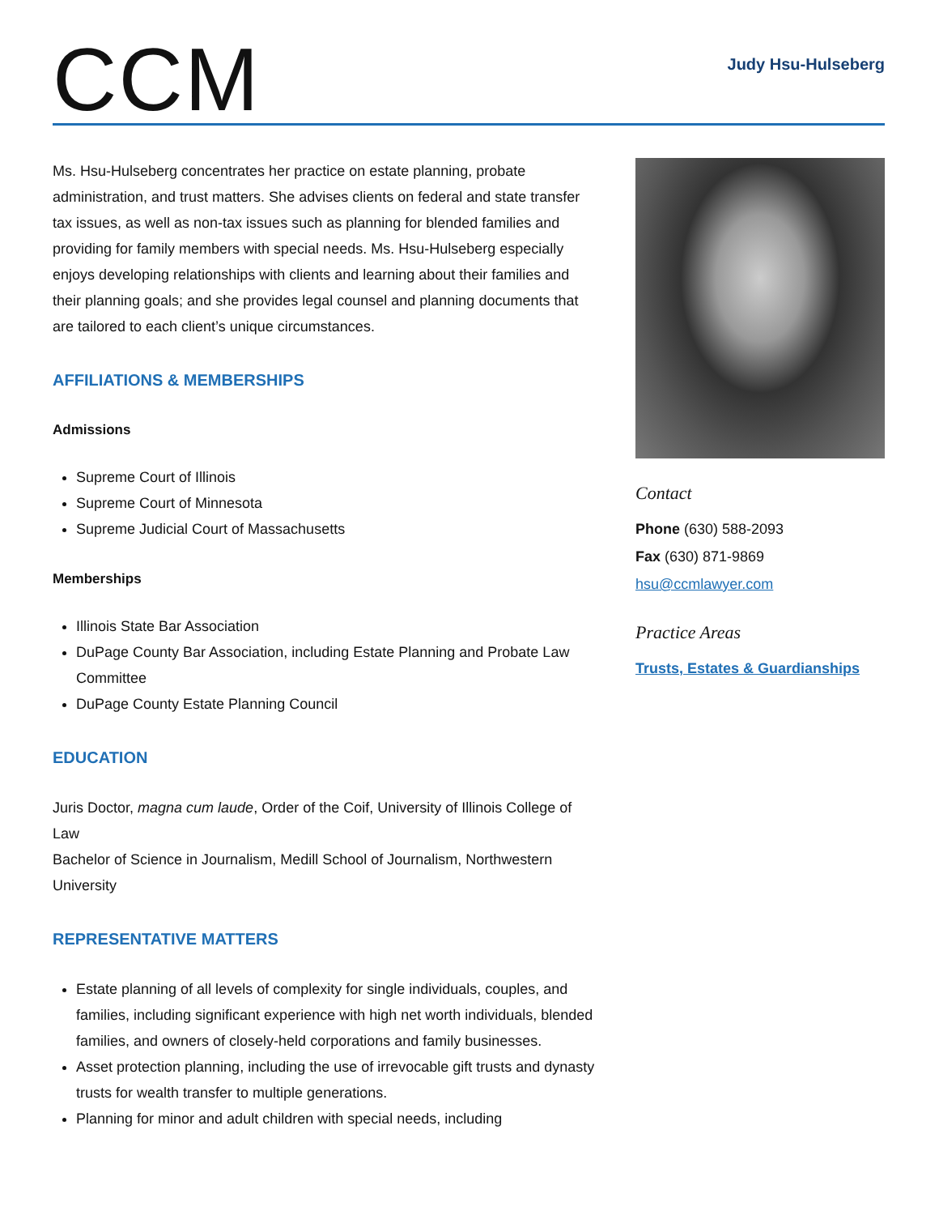CCM
Judy Hsu-Hulseberg
Ms. Hsu-Hulseberg concentrates her practice on estate planning, probate administration, and trust matters. She advises clients on federal and state transfer tax issues, as well as non-tax issues such as planning for blended families and providing for family members with special needs. Ms. Hsu-Hulseberg especially enjoys developing relationships with clients and learning about their families and their planning goals; and she provides legal counsel and planning documents that are tailored to each client’s unique circumstances.
AFFILIATIONS & MEMBERSHIPS
Admissions
Supreme Court of Illinois
Supreme Court of Minnesota
Supreme Judicial Court of Massachusetts
Memberships
Illinois State Bar Association
DuPage County Bar Association, including Estate Planning and Probate Law Committee
DuPage County Estate Planning Council
EDUCATION
Juris Doctor, magna cum laude, Order of the Coif, University of Illinois College of Law
Bachelor of Science in Journalism, Medill School of Journalism, Northwestern University
REPRESENTATIVE MATTERS
Estate planning of all levels of complexity for single individuals, couples, and families, including significant experience with high net worth individuals, blended families, and owners of closely-held corporations and family businesses.
Asset protection planning, including the use of irrevocable gift trusts and dynasty trusts for wealth transfer to multiple generations.
Planning for minor and adult children with special needs, including
Contact
Phone (630) 588-2093
Fax (630) 871-9869
hsu@ccmlawyer.com
Practice Areas
Trusts, Estates & Guardianships